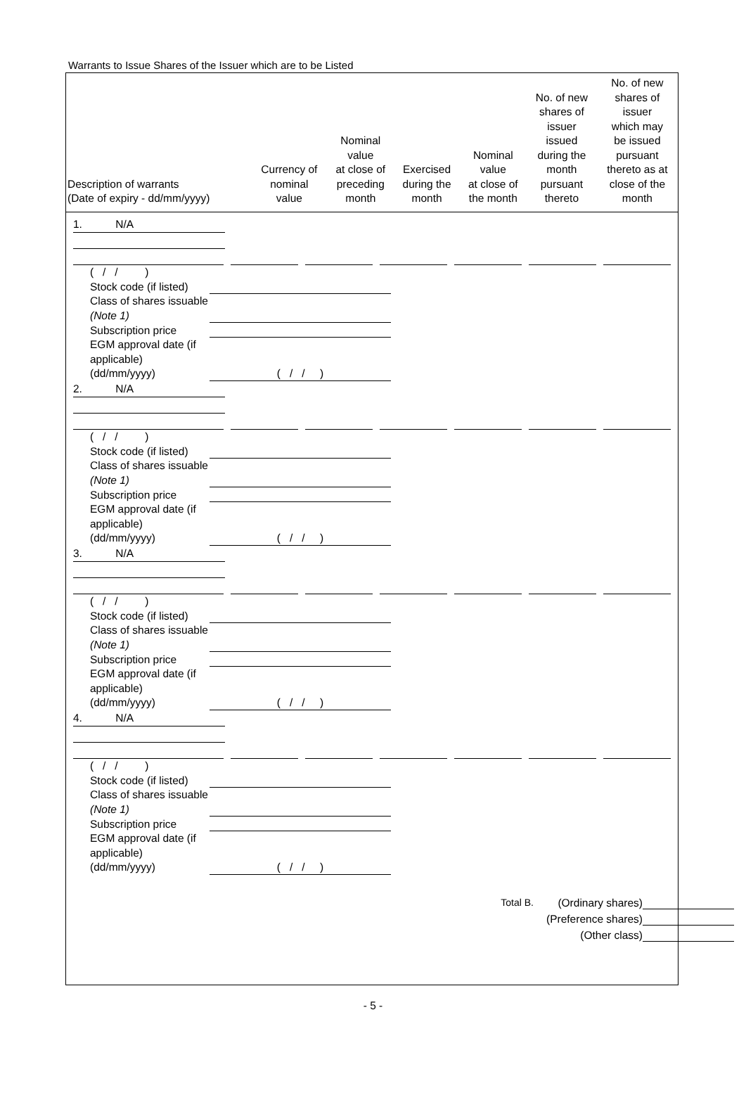Warrants to Issue Shares of the Issuer which are to be Listed
| Description of warrants (Date of expiry - dd/mm/yyyy) | Currency of nominal value | Nominal value at close of preceding month | Exercised during the month | Nominal value at close of the month | No. of new shares of issuer issued during the month pursuant thereto | No. of new shares of issuer which may be issued pursuant thereto as at close of the month |
| --- | --- | --- | --- | --- | --- | --- |
1. N/A
( / / )
Stock code (if listed)
Class of shares issuable (Note 1)
Subscription price
EGM approval date (if applicable) (dd/mm/yyyy)
( / / )
2. N/A
( / / )
Stock code (if listed)
Class of shares issuable (Note 1)
Subscription price
EGM approval date (if applicable) (dd/mm/yyyy)
( / / )
3. N/A
( / / )
Stock code (if listed)
Class of shares issuable (Note 1)
Subscription price
EGM approval date (if applicable) (dd/mm/yyyy)
( / / )
4. N/A
( / / )
Stock code (if listed)
Class of shares issuable (Note 1)
Subscription price
EGM approval date (if applicable) (dd/mm/yyyy)
( / / )
Total B. (Ordinary shares)
(Preference shares)
(Other class)
- 5 -